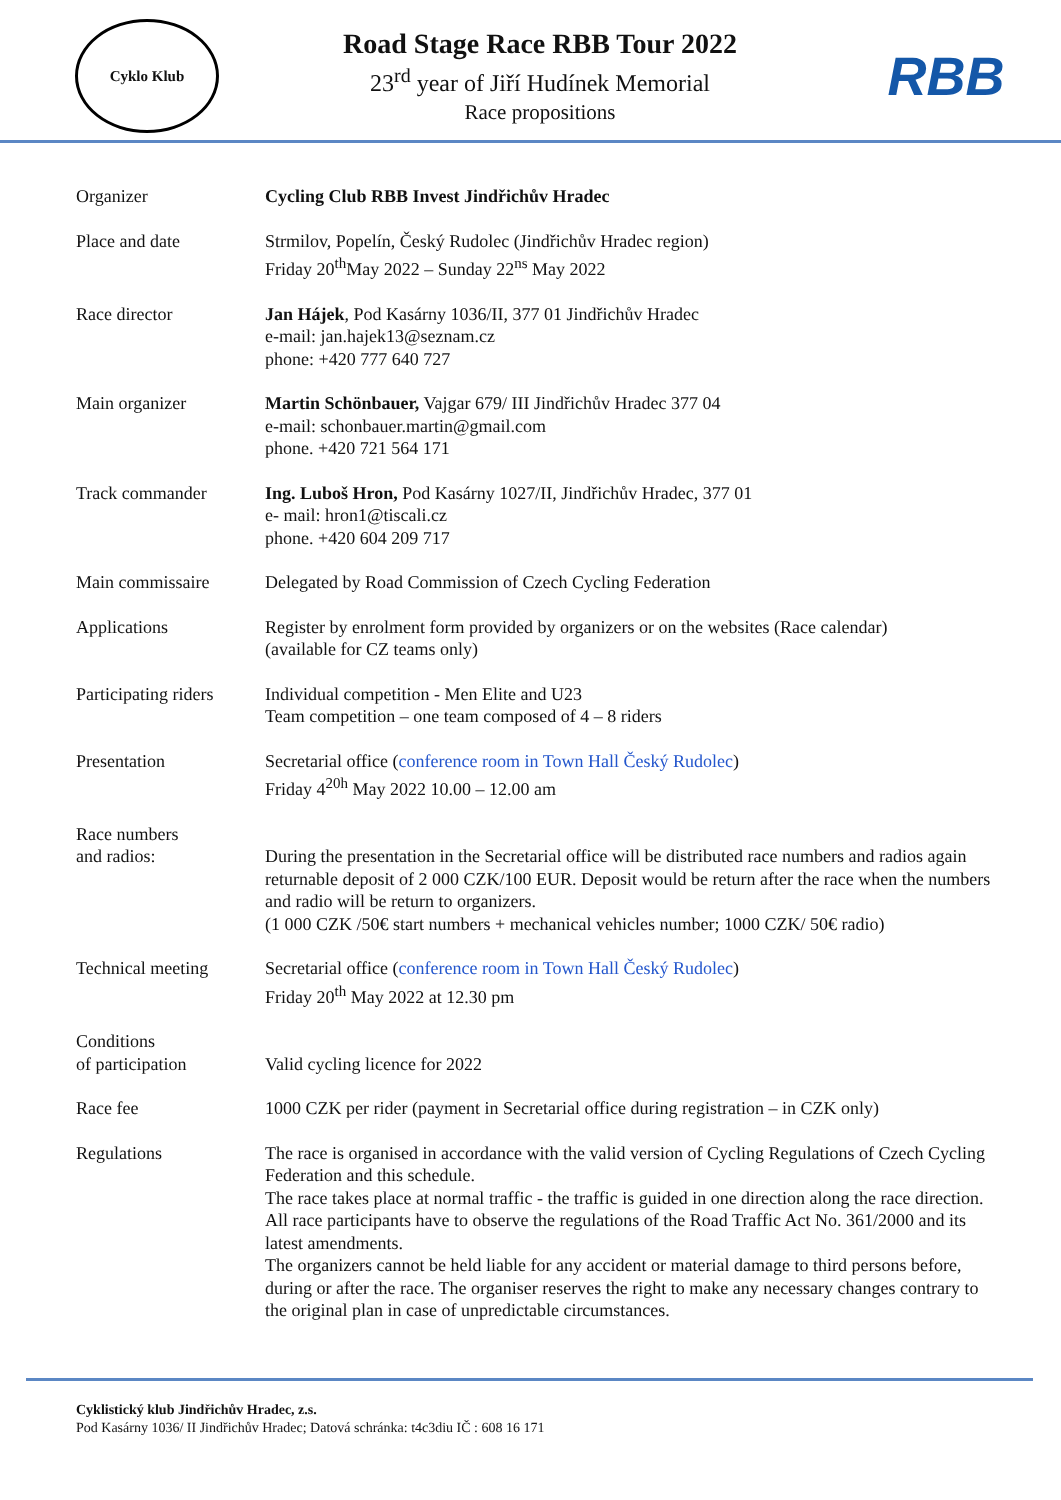Cyklo Klub
Road Stage Race RBB Tour 2022
23<sup>rd</sup> year of Jiří Hudínek Memorial
Race propositions
RBB
Organizer Cycling Club RBB Invest Jindřichův Hradec
Place and date Strmilov, Popelín, Český Rudolec (Jindřichův Hradec region)
Friday 20<sup>th</sup>May 2022 – Sunday 22<sup>ns</sup> May 2022
Race director Jan Hájek, Pod Kasárny 1036/II, 377 01 Jindřichův Hradec
e-mail: jan.hajek13@seznam.cz
phone: +420 777 640 727
Main organizer Martin Schönbauer, Vajgar 679/ III Jindřichův Hradec 377 04
e-mail: schonbauer.martin@gmail.com
phone. +420 721 564 171
Track commander Ing. Luboš Hron, Pod Kasárny 1027/II, Jindřichův Hradec, 377 01
e- mail: hron1@tiscali.cz
phone. +420 604 209 717
Main commissaire Delegated by Road Commission of Czech Cycling Federation
Applications Register by enrolment form provided by organizers or on the websites (Race calendar)
(available for CZ teams only)
Participating riders
Individual competition - Men Elite and U23
Team competition – one team composed of 4 – 8 riders
Presentation Secretarial office (conference room in Town Hall Český Rudolec)
Friday 4<sup>20h</sup> May 2022 10.00 – 12.00 am
Race numbers
and radios:
During the presentation in the Secretarial office will be distributed race numbers and radios again returnable deposit of 2 000 CZK/100 EUR. Deposit would be return after the race when the numbers and radio will be return to organizers.
(1 000 CZK /50€ start numbers + mechanical vehicles number; 1000 CZK/ 50€ radio)
Technical meeting Secretarial office (conference room in Town Hall Český Rudolec)
Friday 20<sup>th</sup> May 2022 at 12.30 pm
Conditions
of participation
Valid cycling licence for 2022
Race fee 1000 CZK per rider (payment in Secretarial office during registration – in CZK only)
Regulations The race is organised in accordance with the valid version of Cycling Regulations of Czech Cycling Federation and this schedule.
The race takes place at normal traffic - the traffic is guided in one direction along the race direction. All race participants have to observe the regulations of the Road Traffic Act No. 361/2000 and its latest amendments.
The organizers cannot be held liable for any accident or material damage to third persons before, during or after the race. The organiser reserves the right to make any necessary changes contrary to the original plan in case of unpredictable circumstances.
Cyklistický klub Jindřichův Hradec, z.s.
Pod Kasárny 1036/ II Jindřichův Hradec; Datová schránka: t4c3diu IČ : 608 16 171